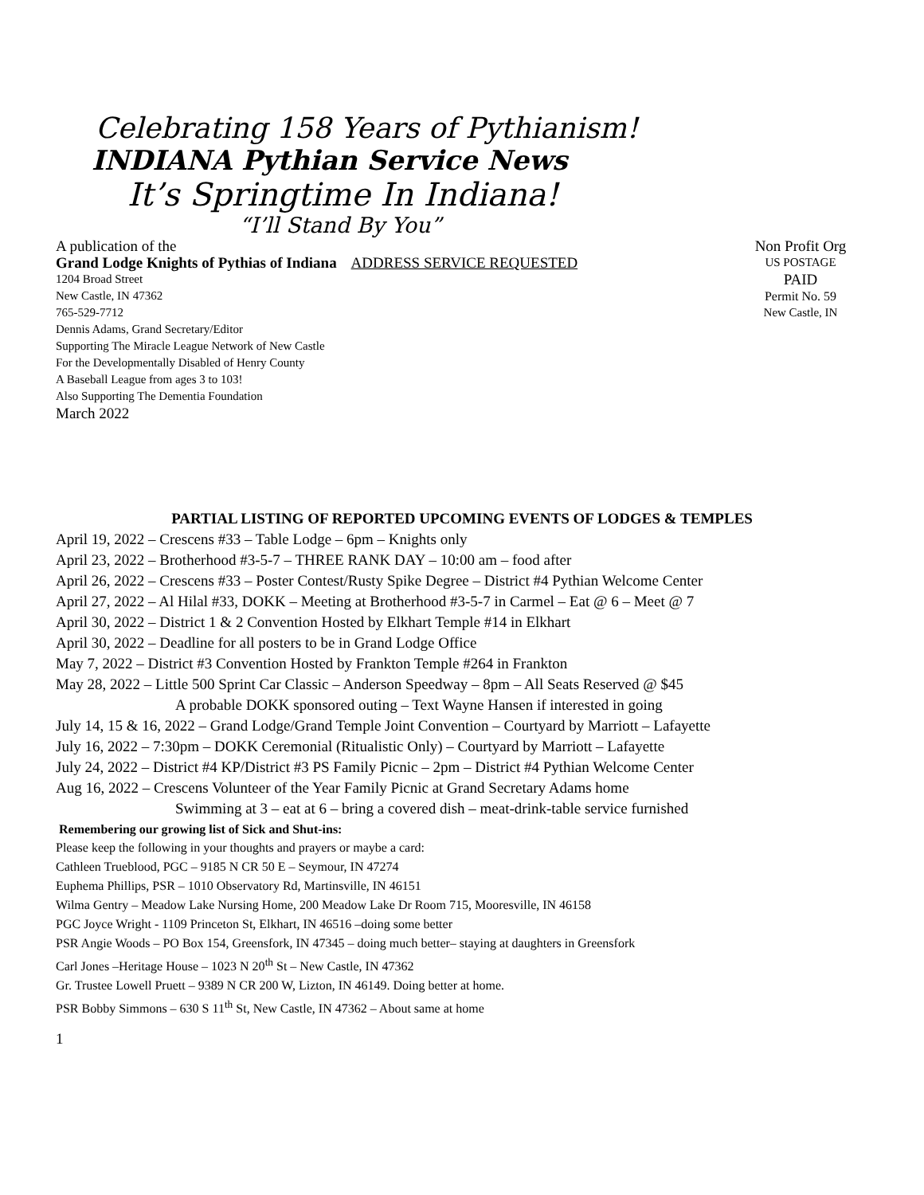Celebrating 158 Years of Pythianism!
INDIANA Pythian Service News
It’s Springtime In Indiana!
“I’ll Stand By You”
A publication of the Non Profit Org
Grand Lodge Knights of Pythias of Indiana ADDRESS SERVICE REQUESTED US POSTAGE
1204 Broad Street PAID
New Castle, IN 47362 Permit No. 59
765-529-7712 New Castle, IN
Dennis Adams, Grand Secretary/Editor
Supporting The Miracle League Network of New Castle
For the Developmentally Disabled of Henry County
A Baseball League from ages 3 to 103!
Also Supporting The Dementia Foundation
March 2022
PARTIAL LISTING OF REPORTED UPCOMING EVENTS OF LODGES & TEMPLES
April 19, 2022 – Crescens #33 – Table Lodge – 6pm – Knights only
April 23, 2022 – Brotherhood #3-5-7 – THREE RANK DAY – 10:00 am – food after
April 26, 2022 – Crescens #33 – Poster Contest/Rusty Spike Degree – District #4 Pythian Welcome Center
April 27, 2022 – Al Hilal #33, DOKK – Meeting at Brotherhood #3-5-7 in Carmel – Eat @ 6 – Meet @ 7
April 30, 2022 – District 1 & 2 Convention Hosted by Elkhart Temple #14 in Elkhart
April 30, 2022 – Deadline for all posters to be in Grand Lodge Office
May 7, 2022 – District #3 Convention Hosted by Frankton Temple #264 in Frankton
May 28, 2022 – Little 500 Sprint Car Classic – Anderson Speedway – 8pm – All Seats Reserved @ $45
A probable DOKK sponsored outing – Text Wayne Hansen if interested in going
July 14, 15 & 16, 2022 – Grand Lodge/Grand Temple Joint Convention – Courtyard by Marriott – Lafayette
July 16, 2022 – 7:30pm – DOKK Ceremonial (Ritualistic Only) – Courtyard by Marriott – Lafayette
July 24, 2022 – District #4 KP/District #3 PS Family Picnic – 2pm – District #4 Pythian Welcome Center
Aug 16, 2022 – Crescens Volunteer of the Year Family Picnic at Grand Secretary Adams home
Swimming at 3 – eat at 6 – bring a covered dish – meat-drink-table service furnished
Remembering our growing list of Sick and Shut-ins:
Please keep the following in your thoughts and prayers or maybe a card:
Cathleen Trueblood, PGC – 9185 N CR 50 E – Seymour, IN 47274
Euphema Phillips, PSR – 1010 Observatory Rd, Martinsville, IN 46151
Wilma Gentry – Meadow Lake Nursing Home, 200 Meadow Lake Dr Room 715, Mooresville, IN 46158
PGC Joyce Wright - 1109 Princeton St, Elkhart, IN 46516 –doing some better
PSR Angie Woods – PO Box 154, Greensfork, IN 47345 – doing much better– staying at daughters in Greensfork
Carl Jones –Heritage House – 1023 N 20<sup>th</sup> St – New Castle, IN 47362
Gr. Trustee Lowell Pruett – 9389 N CR 200 W, Lizton, IN 46149. Doing better at home.
PSR Bobby Simmons – 630 S 11<sup>th</sup> St, New Castle, IN 47362 – About same at home
1